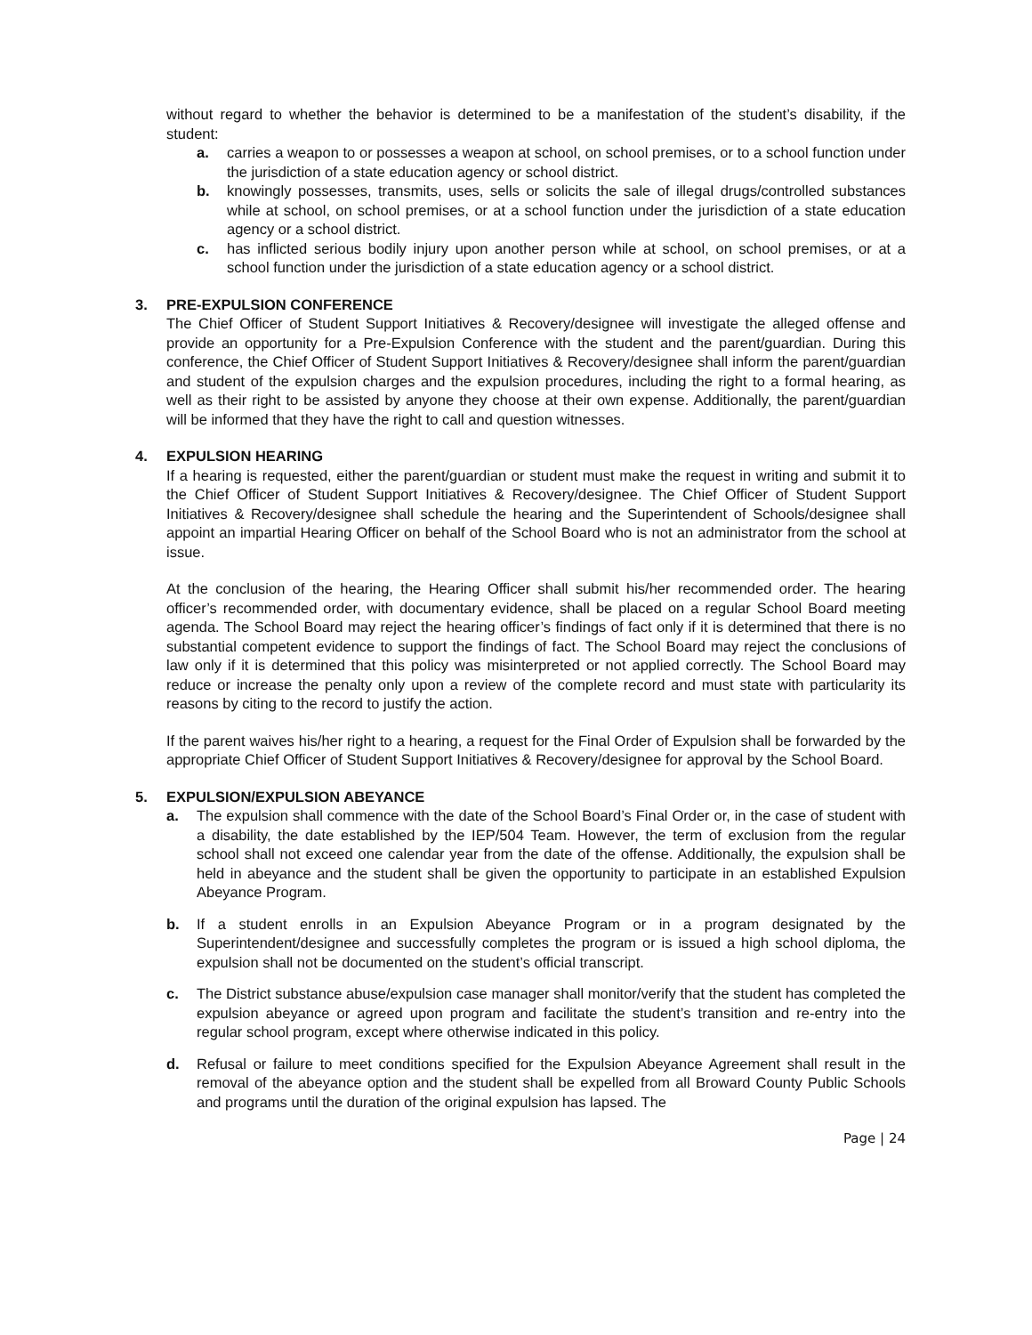without regard to whether the behavior is determined to be a manifestation of the student’s disability, if the student:
a. carries a weapon to or possesses a weapon at school, on school premises, or to a school function under the jurisdiction of a state education agency or school district.
b. knowingly possesses, transmits, uses, sells or solicits the sale of illegal drugs/controlled substances while at school, on school premises, or at a school function under the jurisdiction of a state education agency or a school district.
c. has inflicted serious bodily injury upon another person while at school, on school premises, or at a school function under the jurisdiction of a state education agency or a school district.
3. PRE-EXPULSION CONFERENCE
The Chief Officer of Student Support Initiatives & Recovery/designee will investigate the alleged offense and provide an opportunity for a Pre-Expulsion Conference with the student and the parent/guardian. During this conference, the Chief Officer of Student Support Initiatives & Recovery/designee shall inform the parent/guardian and student of the expulsion charges and the expulsion procedures, including the right to a formal hearing, as well as their right to be assisted by anyone they choose at their own expense. Additionally, the parent/guardian will be informed that they have the right to call and question witnesses.
4. EXPULSION HEARING
If a hearing is requested, either the parent/guardian or student must make the request in writing and submit it to the Chief Officer of Student Support Initiatives & Recovery/designee. The Chief Officer of Student Support Initiatives & Recovery/designee shall schedule the hearing and the Superintendent of Schools/designee shall appoint an impartial Hearing Officer on behalf of the School Board who is not an administrator from the school at issue.
At the conclusion of the hearing, the Hearing Officer shall submit his/her recommended order. The hearing officer’s recommended order, with documentary evidence, shall be placed on a regular School Board meeting agenda. The School Board may reject the hearing officer’s findings of fact only if it is determined that there is no substantial competent evidence to support the findings of fact. The School Board may reject the conclusions of law only if it is determined that this policy was misinterpreted or not applied correctly. The School Board may reduce or increase the penalty only upon a review of the complete record and must state with particularity its reasons by citing to the record to justify the action.
If the parent waives his/her right to a hearing, a request for the Final Order of Expulsion shall be forwarded by the appropriate Chief Officer of Student Support Initiatives & Recovery/designee for approval by the School Board.
5. EXPULSION/EXPULSION ABEYANCE
a. The expulsion shall commence with the date of the School Board’s Final Order or, in the case of student with a disability, the date established by the IEP/504 Team. However, the term of exclusion from the regular school shall not exceed one calendar year from the date of the offense. Additionally, the expulsion shall be held in abeyance and the student shall be given the opportunity to participate in an established Expulsion Abeyance Program.
b. If a student enrolls in an Expulsion Abeyance Program or in a program designated by the Superintendent/designee and successfully completes the program or is issued a high school diploma, the expulsion shall not be documented on the student’s official transcript.
c. The District substance abuse/expulsion case manager shall monitor/verify that the student has completed the expulsion abeyance or agreed upon program and facilitate the student’s transition and re-entry into the regular school program, except where otherwise indicated in this policy.
d. Refusal or failure to meet conditions specified for the Expulsion Abeyance Agreement shall result in the removal of the abeyance option and the student shall be expelled from all Broward County Public Schools and programs until the duration of the original expulsion has lapsed. The
Page | 24